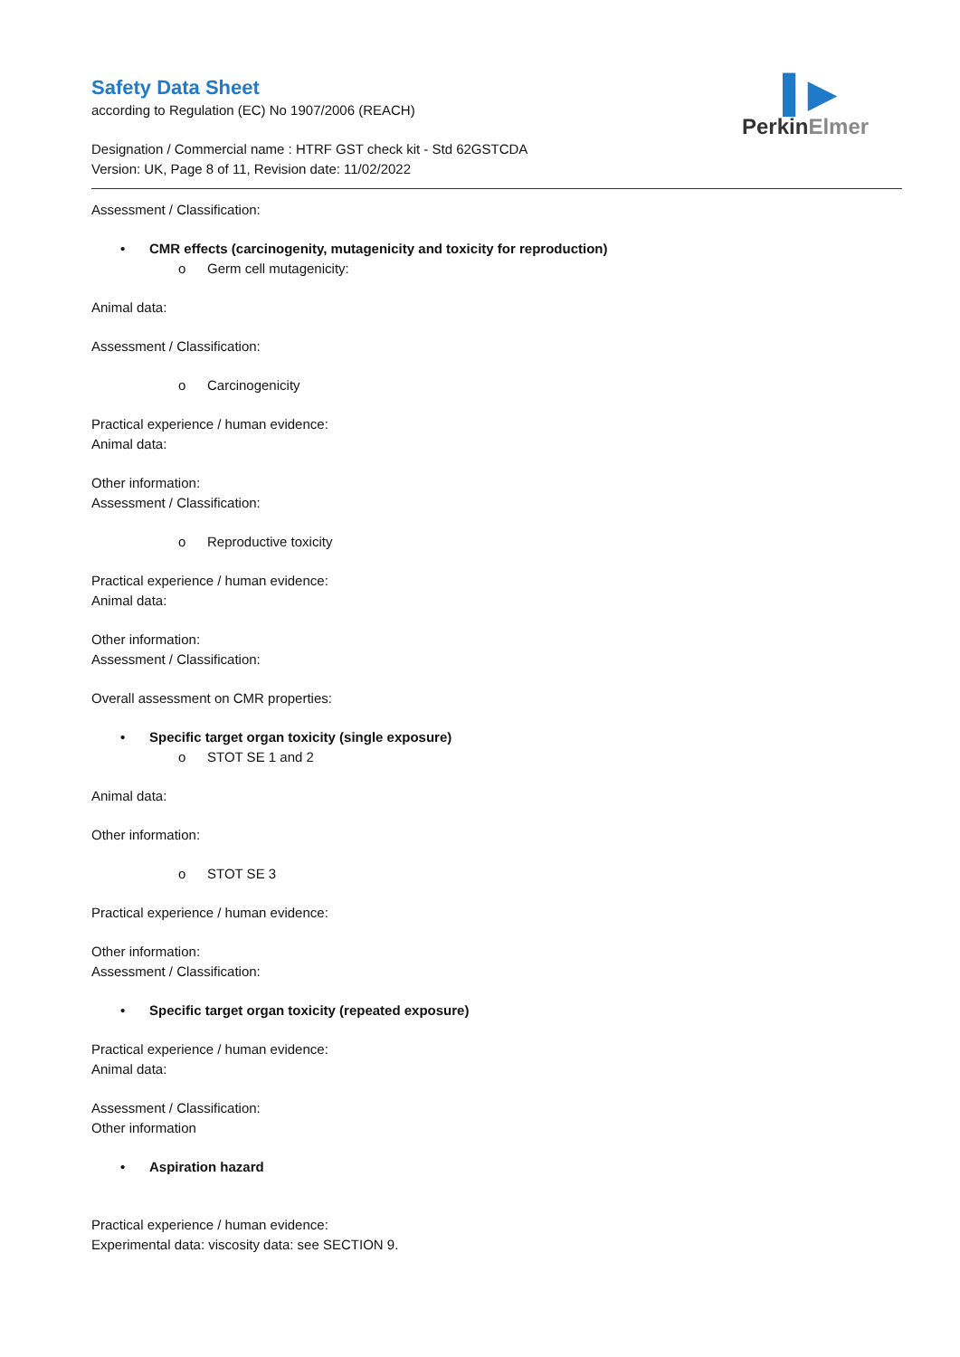Safety Data Sheet
▌▶
PerkinElmer
according to Regulation (EC) No 1907/2006 (REACH)
Designation / Commercial name : HTRF GST check kit - Std 62GSTCDA
Version: UK, Page 8 of 11, Revision date: 11/02/2022
Assessment / Classification:
• CMR effects (carcinogenity, mutagenicity and toxicity for reproduction)
o Germ cell mutagenicity:
Animal data:
Assessment / Classification:
o Carcinogenicity
Practical experience / human evidence:
Animal data:
Other information:
Assessment / Classification:
o Reproductive toxicity
Practical experience / human evidence:
Animal data:
Other information:
Assessment / Classification:
Overall assessment on CMR properties:
• Specific target organ toxicity (single exposure)
o STOT SE 1 and 2
Animal data:
Other information:
o STOT SE 3
Practical experience / human evidence:
Other information:
Assessment / Classification:
• Specific target organ toxicity (repeated exposure)
Practical experience / human evidence:
Animal data:
Assessment / Classification:
Other information
• Aspiration hazard
Practical experience / human evidence:
Experimental data: viscosity data: see SECTION 9.